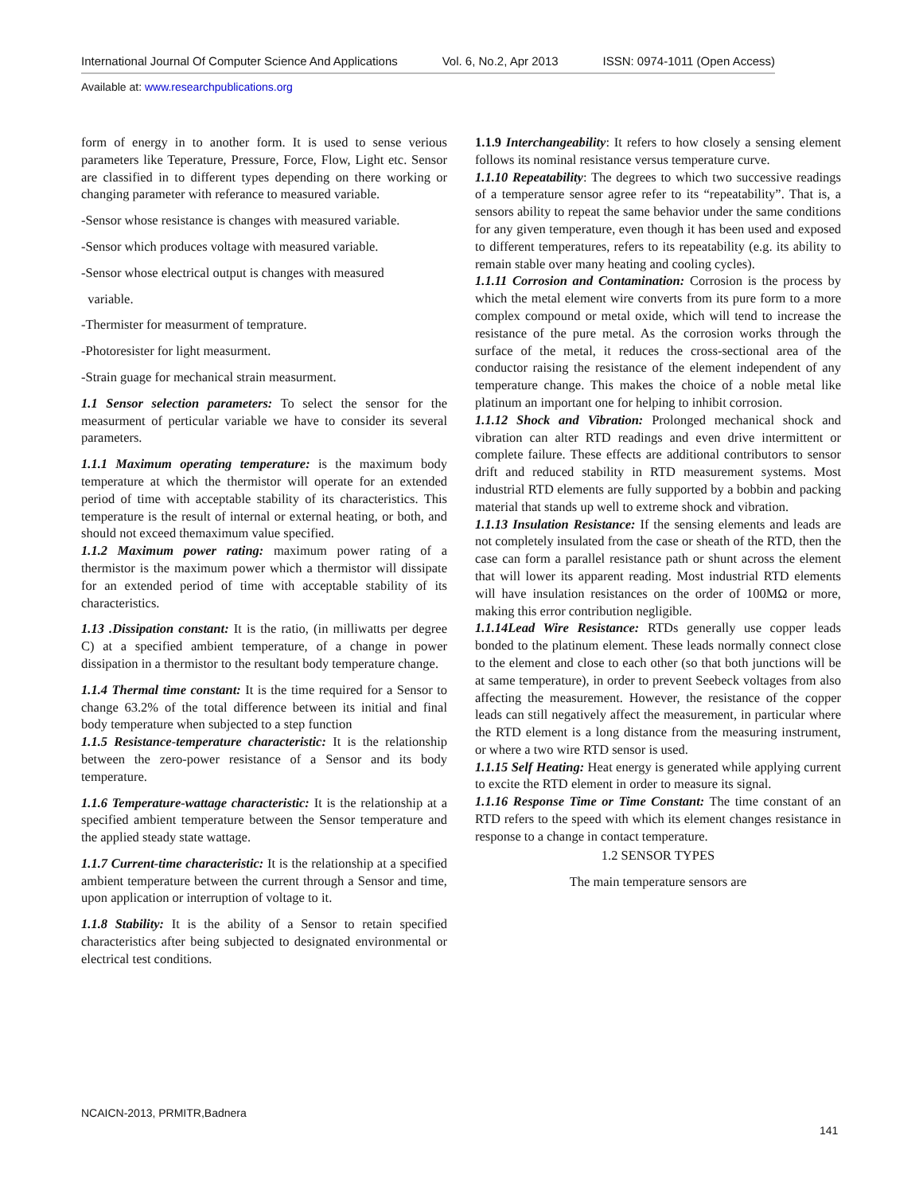International Journal Of Computer Science And Applications Vol. 6, No.2, Apr 2013 ISSN: 0974-1011 (Open Access)
Available at: www.researchpublications.org
form of energy in to another form. It is used to sense verious parameters like Teperature, Pressure, Force, Flow, Light etc. Sensor are classified in to different types depending on there working or changing parameter with referance to measured variable.
-Sensor whose resistance is changes with measured variable.
-Sensor which produces voltage with measured variable.
-Sensor whose electrical output is changes with measured
variable.
-Thermister for measurment of temprature.
-Photoresister for light measurment.
-Strain guage for mechanical strain measurment.
1.1 Sensor selection parameters: To select the sensor for the measurment of perticular variable we have to consider its several parameters.
1.1.1 Maximum operating temperature: is the maximum body temperature at which the thermistor will operate for an extended period of time with acceptable stability of its characteristics. This temperature is the result of internal or external heating, or both, and should not exceed themaximum value specified.
1.1.2 Maximum power rating: maximum power rating of a thermistor is the maximum power which a thermistor will dissipate for an extended period of time with acceptable stability of its characteristics.
1.13 .Dissipation constant: It is the ratio, (in milliwatts per degree C) at a specified ambient temperature, of a change in power dissipation in a thermistor to the resultant body temperature change.
1.1.4 Thermal time constant: It is the time required for a Sensor to change 63.2% of the total difference between its initial and final body temperature when subjected to a step function
1.1.5 Resistance-temperature characteristic: It is the relationship between the zero-power resistance of a Sensor and its body temperature.
1.1.6 Temperature-wattage characteristic: It is the relationship at a specified ambient temperature between the Sensor temperature and the applied steady state wattage.
1.1.7 Current-time characteristic: It is the relationship at a specified ambient temperature between the current through a Sensor and time, upon application or interruption of voltage to it.
1.1.8 Stability: It is the ability of a Sensor to retain specified characteristics after being subjected to designated environmental or electrical test conditions.
1.1.9 Interchangeability: It refers to how closely a sensing element follows its nominal resistance versus temperature curve.
1.1.10 Repeatability: The degrees to which two successive readings of a temperature sensor agree refer to its “repeatability”. That is, a sensors ability to repeat the same behavior under the same conditions for any given temperature, even though it has been used and exposed to different temperatures, refers to its repeatability (e.g. its ability to remain stable over many heating and cooling cycles).
1.1.11 Corrosion and Contamination: Corrosion is the process by which the metal element wire converts from its pure form to a more complex compound or metal oxide, which will tend to increase the resistance of the pure metal. As the corrosion works through the surface of the metal, it reduces the cross-sectional area of the conductor raising the resistance of the element independent of any temperature change. This makes the choice of a noble metal like platinum an important one for helping to inhibit corrosion.
1.1.12 Shock and Vibration: Prolonged mechanical shock and vibration can alter RTD readings and even drive intermittent or complete failure. These effects are additional contributors to sensor drift and reduced stability in RTD measurement systems. Most industrial RTD elements are fully supported by a bobbin and packing material that stands up well to extreme shock and vibration.
1.1.13 Insulation Resistance: If the sensing elements and leads are not completely insulated from the case or sheath of the RTD, then the case can form a parallel resistance path or shunt across the element that will lower its apparent reading. Most industrial RTD elements will have insulation resistances on the order of 100MΩ or more, making this error contribution negligible.
1.1.14Lead Wire Resistance: RTDs generally use copper leads bonded to the platinum element. These leads normally connect close to the element and close to each other (so that both junctions will be at same temperature), in order to prevent Seebeck voltages from also affecting the measurement. However, the resistance of the copper leads can still negatively affect the measurement, in particular where the RTD element is a long distance from the measuring instrument, or where a two wire RTD sensor is used.
1.1.15 Self Heating: Heat energy is generated while applying current to excite the RTD element in order to measure its signal.
1.1.16 Response Time or Time Constant: The time constant of an RTD refers to the speed with which its element changes resistance in response to a change in contact temperature.
1.2 SENSOR TYPES
The main temperature sensors are
NCAICN-2013, PRMITR,Badnera
141